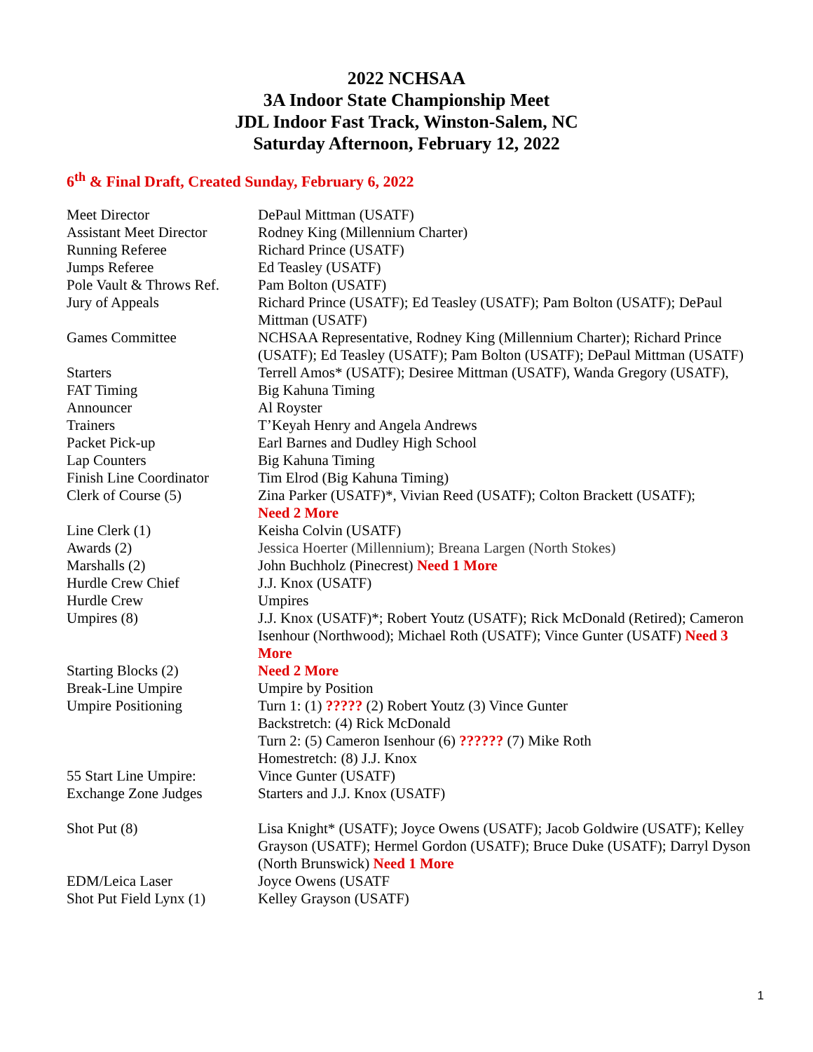2022 NCHSAA
3A Indoor State Championship Meet
JDL Indoor Fast Track, Winston-Salem, NC
Saturday Afternoon, February 12, 2022
6<sup>th</sup> & Final Draft, Created Sunday, February 6, 2022
| Meet Director | DePaul Mittman (USATF) |
| Assistant Meet Director | Rodney King (Millennium Charter) |
| Running Referee | Richard Prince (USATF) |
| Jumps Referee | Ed Teasley (USATF) |
| Pole Vault & Throws Ref. | Pam Bolton (USATF) |
| Jury of Appeals | Richard Prince (USATF); Ed Teasley (USATF); Pam Bolton (USATF); DePaul Mittman (USATF) |
| Games Committee | NCHSAA Representative, Rodney King (Millennium Charter); Richard Prince (USATF); Ed Teasley (USATF); Pam Bolton (USATF); DePaul Mittman (USATF) |
| Starters | Terrell Amos* (USATF); Desiree Mittman (USATF), Wanda Gregory (USATF), |
| FAT Timing | Big Kahuna Timing |
| Announcer | Al Royster |
| Trainers | T’Keyah Henry and Angela Andrews |
| Packet Pick-up | Earl Barnes and Dudley High School |
| Lap Counters | Big Kahuna Timing |
| Finish Line Coordinator | Tim Elrod (Big Kahuna Timing) |
| Clerk of Course (5) | Zina Parker (USATF)*, Vivian Reed (USATF); Colton Brackett (USATF); Need 2 More |
| Line Clerk (1) | Keisha Colvin (USATF) |
| Awards (2) | Jessica Hoerter (Millennium); Breana Largen (North Stokes) |
| Marshalls (2) | John Buchholz (Pinecrest) Need 1 More |
| Hurdle Crew Chief | J.J. Knox (USATF) |
| Hurdle Crew | Umpires |
| Umpires (8) | J.J. Knox (USATF)*; Robert Youtz (USATF); Rick McDonald (Retired); Cameron Isenhour (Northwood); Michael Roth (USATF); Vince Gunter (USATF) Need 3 More |
| Starting Blocks (2) | Need 2 More |
| Break-Line Umpire | Umpire by Position |
| Umpire Positioning | Turn 1: (1) ????? (2) Robert Youtz (3) Vince Gunter Backstretch: (4) Rick McDonald Turn 2: (5) Cameron Isenhour (6) ?????? (7) Mike Roth Homestretch: (8) J.J. Knox |
| 55 Start Line Umpire: | Vince Gunter (USATF) |
| Exchange Zone Judges | Starters and J.J. Knox (USATF) |
| Shot Put (8) | Lisa Knight* (USATF); Joyce Owens (USATF); Jacob Goldwire (USATF); Kelley Grayson (USATF); Hermel Gordon (USATF); Bruce Duke (USATF); Darryl Dyson (North Brunswick) Need 1 More |
| EDM/Leica Laser | Joyce Owens (USATF |
| Shot Put Field Lynx (1) | Kelley Grayson (USATF) |
1